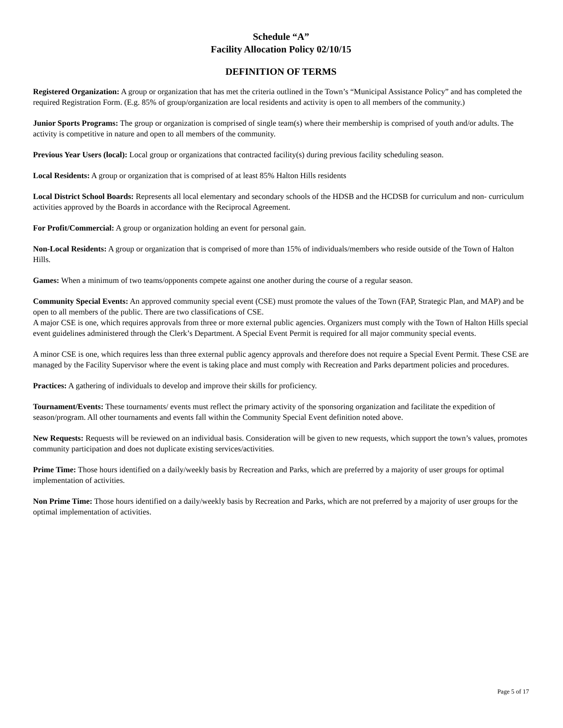Schedule “A”
Facility Allocation Policy 02/10/15
DEFINITION OF TERMS
Registered Organization: A group or organization that has met the criteria outlined in the Town’s “Municipal Assistance Policy” and has completed the required Registration Form. (E.g. 85% of group/organization are local residents and activity is open to all members of the community.)
Junior Sports Programs: The group or organization is comprised of single team(s) where their membership is comprised of youth and/or adults. The activity is competitive in nature and open to all members of the community.
Previous Year Users (local): Local group or organizations that contracted facility(s) during previous facility scheduling season.
Local Residents: A group or organization that is comprised of at least 85% Halton Hills residents
Local District School Boards: Represents all local elementary and secondary schools of the HDSB and the HCDSB for curriculum and non- curriculum activities approved by the Boards in accordance with the Reciprocal Agreement.
For Profit/Commercial: A group or organization holding an event for personal gain.
Non-Local Residents: A group or organization that is comprised of more than 15% of individuals/members who reside outside of the Town of Halton Hills.
Games: When a minimum of two teams/opponents compete against one another during the course of a regular season.
Community Special Events: An approved community special event (CSE) must promote the values of the Town (FAP, Strategic Plan, and MAP) and be open to all members of the public. There are two classifications of CSE.
A major CSE is one, which requires approvals from three or more external public agencies. Organizers must comply with the Town of Halton Hills special event guidelines administered through the Clerk’s Department. A Special Event Permit is required for all major community special events.
A minor CSE is one, which requires less than three external public agency approvals and therefore does not require a Special Event Permit. These CSE are managed by the Facility Supervisor where the event is taking place and must comply with Recreation and Parks department policies and procedures.
Practices: A gathering of individuals to develop and improve their skills for proficiency.
Tournament/Events: These tournaments/ events must reflect the primary activity of the sponsoring organization and facilitate the expedition of season/program. All other tournaments and events fall within the Community Special Event definition noted above.
New Requests: Requests will be reviewed on an individual basis. Consideration will be given to new requests, which support the town’s values, promotes community participation and does not duplicate existing services/activities.
Prime Time: Those hours identified on a daily/weekly basis by Recreation and Parks, which are preferred by a majority of user groups for optimal implementation of activities.
Non Prime Time: Those hours identified on a daily/weekly basis by Recreation and Parks, which are not preferred by a majority of user groups for the optimal implementation of activities.
Page 5 of 17